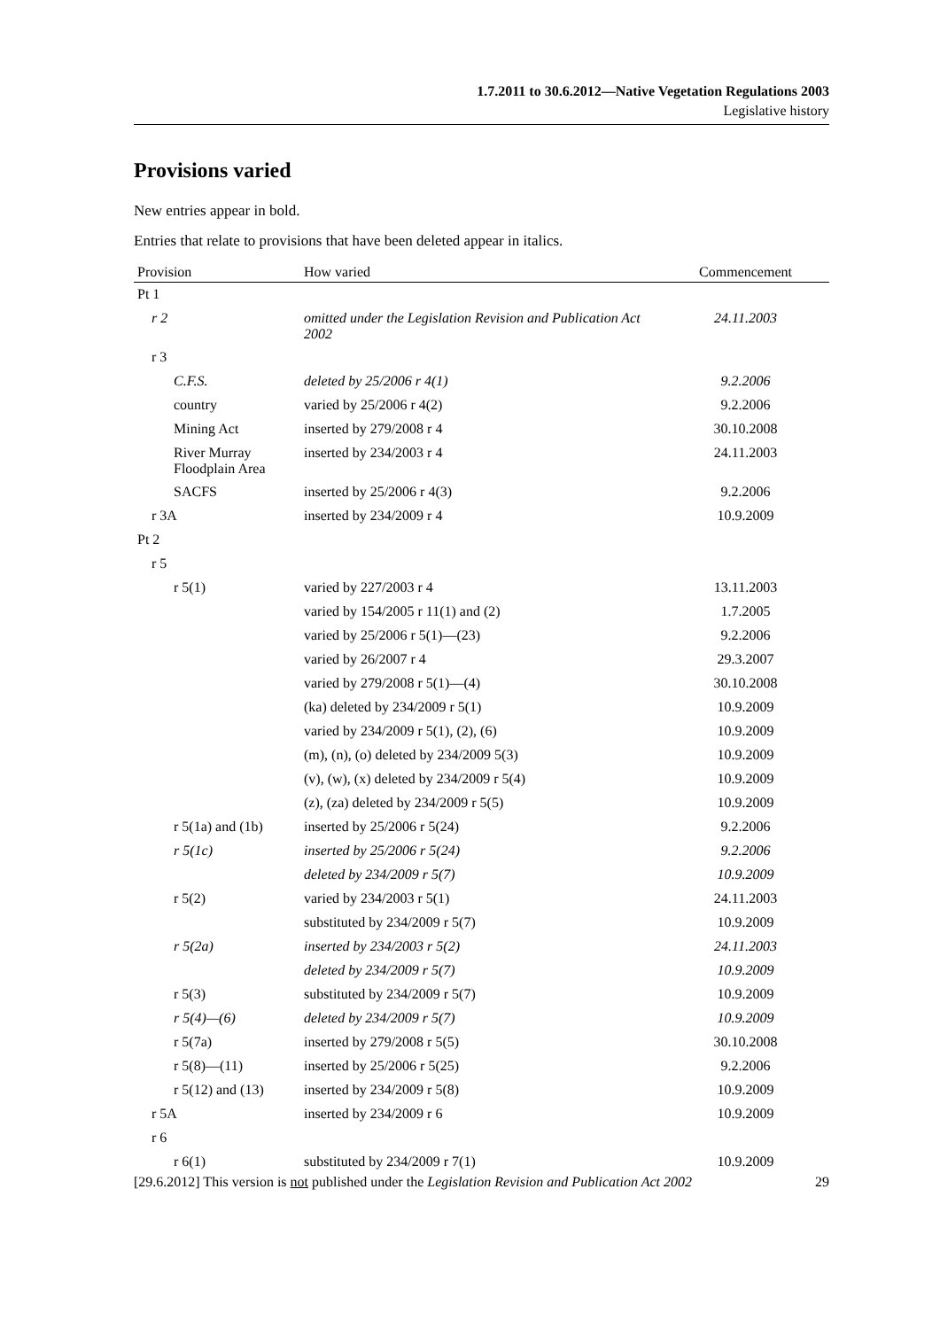1.7.2011 to 30.6.2012—Native Vegetation Regulations 2003
Legislative history
Provisions varied
New entries appear in bold.
Entries that relate to provisions that have been deleted appear in italics.
| Provision | How varied | Commencement |
| --- | --- | --- |
| Pt 1 | | |
| r 2 | omitted under the Legislation Revision and Publication Act 2002 | 24.11.2003 |
| r 3 | | |
| C.F.S. | deleted by 25/2006 r 4(1) | 9.2.2006 |
| country | varied by 25/2006 r 4(2) | 9.2.2006 |
| Mining Act | inserted by 279/2008 r 4 | 30.10.2008 |
| River Murray Floodplain Area | inserted by 234/2003 r 4 | 24.11.2003 |
| SACFS | inserted by 25/2006 r 4(3) | 9.2.2006 |
| r 3A | inserted by 234/2009 r 4 | 10.9.2009 |
| Pt 2 | | |
| r 5 | | |
| r 5(1) | varied by 227/2003 r 4 | 13.11.2003 |
| | varied by 154/2005 r 11(1) and (2) | 1.7.2005 |
| | varied by 25/2006 r 5(1)—(23) | 9.2.2006 |
| | varied by 26/2007 r 4 | 29.3.2007 |
| | varied by 279/2008 r 5(1)—(4) | 30.10.2008 |
| | (ka) deleted by 234/2009 r 5(1) | 10.9.2009 |
| | varied by 234/2009 r 5(1), (2), (6) | 10.9.2009 |
| | (m), (n), (o) deleted by 234/2009 5(3) | 10.9.2009 |
| | (v), (w), (x) deleted by 234/2009 r 5(4) | 10.9.2009 |
| | (z), (za) deleted by 234/2009 r 5(5) | 10.9.2009 |
| r 5(1a) and (1b) | inserted by 25/2006 r 5(24) | 9.2.2006 |
| r 5(1c) | inserted by 25/2006 r 5(24) | 9.2.2006 |
| | deleted by 234/2009 r 5(7) | 10.9.2009 |
| r 5(2) | varied by 234/2003 r 5(1) | 24.11.2003 |
| | substituted by 234/2009 r 5(7) | 10.9.2009 |
| r 5(2a) | inserted by 234/2003 r 5(2) | 24.11.2003 |
| | deleted by 234/2009 r 5(7) | 10.9.2009 |
| r 5(3) | substituted by 234/2009 r 5(7) | 10.9.2009 |
| r 5(4)—(6) | deleted by 234/2009 r 5(7) | 10.9.2009 |
| r 5(7a) | inserted by 279/2008 r 5(5) | 30.10.2008 |
| r 5(8)—(11) | inserted by 25/2006 r 5(25) | 9.2.2006 |
| r 5(12) and (13) | inserted by 234/2009 r 5(8) | 10.9.2009 |
| r 5A | inserted by 234/2009 r 6 | 10.9.2009 |
| r 6 | | |
| r 6(1) | substituted by 234/2009 r 7(1) | 10.9.2009 |
[29.6.2012] This version is not published under the Legislation Revision and Publication Act 2002 29